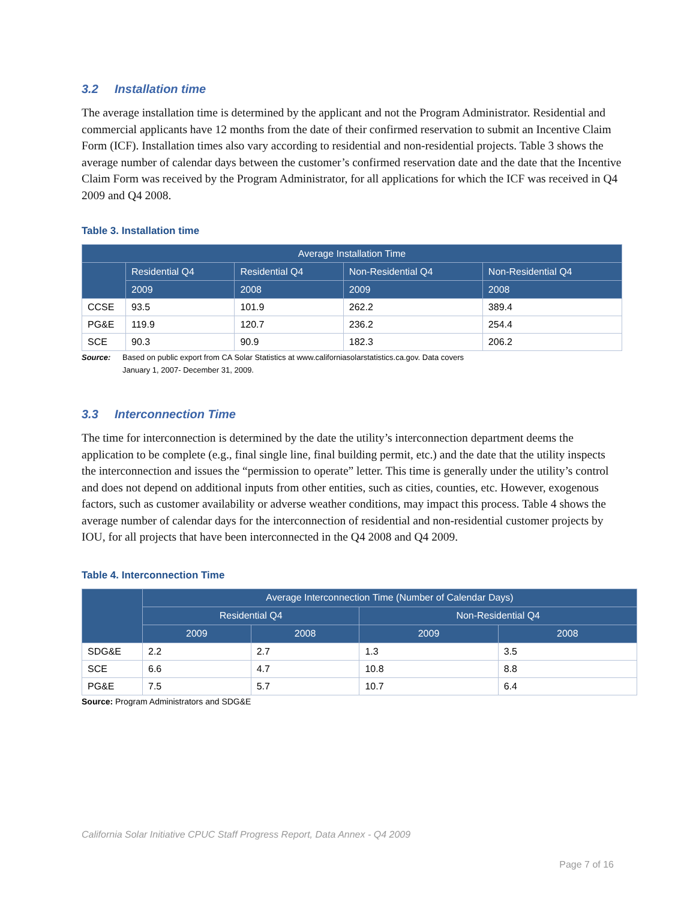3.2 Installation time
The average installation time is determined by the applicant and not the Program Administrator. Residential and commercial applicants have 12 months from the date of their confirmed reservation to submit an Incentive Claim Form (ICF). Installation times also vary according to residential and non-residential projects. Table 3 shows the average number of calendar days between the customer’s confirmed reservation date and the date that the Incentive Claim Form was received by the Program Administrator, for all applications for which the ICF was received in Q4 2009 and Q4 2008.
Table 3. Installation time
| Average Installation Time | | | | |
| --- | --- | --- | --- | --- |
| | Residential Q4 | Residential Q4 | Non-Residential Q4 | Non-Residential Q4 |
| | 2009 | 2008 | 2009 | 2008 |
| CCSE | 93.5 | 101.9 | 262.2 | 389.4 |
| PG&E | 119.9 | 120.7 | 236.2 | 254.4 |
| SCE | 90.3 | 90.9 | 182.3 | 206.2 |
Source: Based on public export from CA Solar Statistics at www.californiasolarstatistics.ca.gov. Data covers January 1, 2007- December 31, 2009.
3.3 Interconnection Time
The time for interconnection is determined by the date the utility’s interconnection department deems the application to be complete (e.g., final single line, final building permit, etc.) and the date that the utility inspects the interconnection and issues the “permission to operate” letter. This time is generally under the utility’s control and does not depend on additional inputs from other entities, such as cities, counties, etc. However, exogenous factors, such as customer availability or adverse weather conditions, may impact this process. Table 4 shows the average number of calendar days for the interconnection of residential and non-residential customer projects by IOU, for all projects that have been interconnected in the Q4 2008 and Q4 2009.
Table 4. Interconnection Time
| | Average Interconnection Time (Number of Calendar Days) | | | |
| --- | --- | --- | --- | --- |
| | Residential Q4 | | Non-Residential Q4 | |
| | 2009 | 2008 | 2009 | 2008 |
| SDG&E | 2.2 | 2.7 | 1.3 | 3.5 |
| SCE | 6.6 | 4.7 | 10.8 | 8.8 |
| PG&E | 7.5 | 5.7 | 10.7 | 6.4 |
Source: Program Administrators and SDG&E
California Solar Initiative CPUC Staff Progress Report, Data Annex - Q4 2009
Page 7 of 16